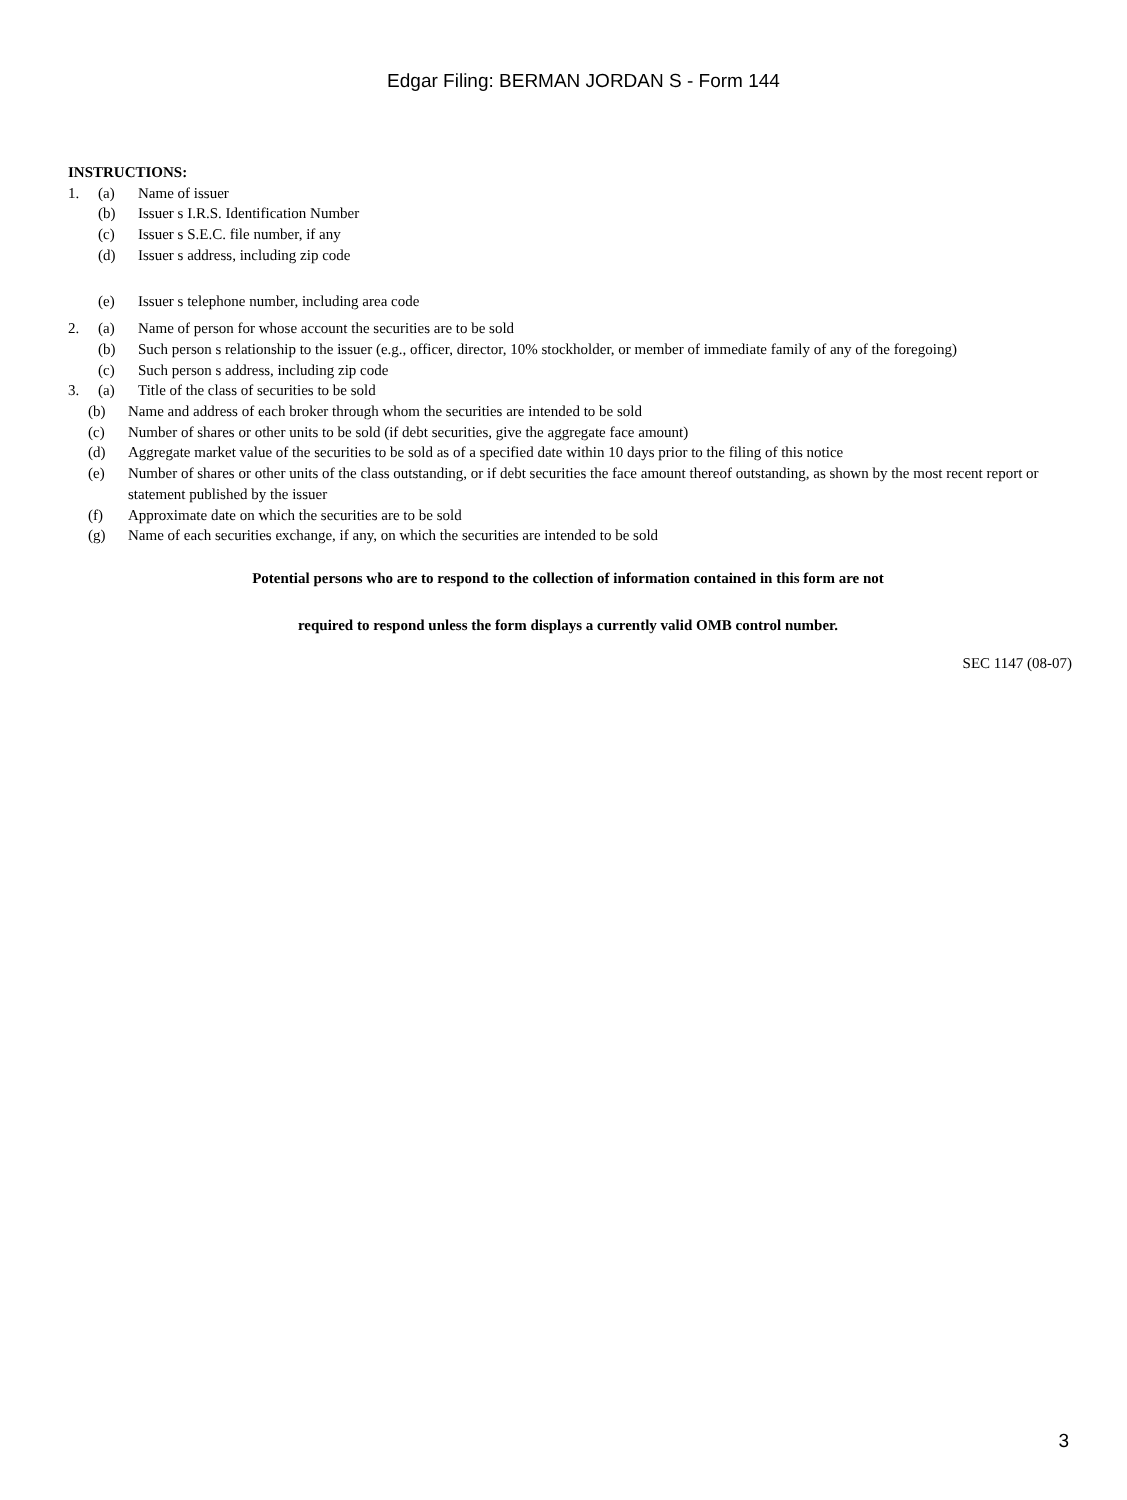Edgar Filing: BERMAN JORDAN S - Form 144
INSTRUCTIONS:
1. (a) Name of issuer
(b) Issuer s I.R.S. Identification Number
(c) Issuer s S.E.C. file number, if any
(d) Issuer s address, including zip code
(e) Issuer s telephone number, including area code
2. (a) Name of person for whose account the securities are to be sold
(b) Such person s relationship to the issuer (e.g., officer, director, 10% stockholder, or member of immediate family of any of the foregoing)
(c) Such person s address, including zip code
3. (a) Title of the class of securities to be sold
(b) Name and address of each broker through whom the securities are intended to be sold
(c) Number of shares or other units to be sold (if debt securities, give the aggregate face amount)
(d) Aggregate market value of the securities to be sold as of a specified date within 10 days prior to the filing of this notice
(e) Number of shares or other units of the class outstanding, or if debt securities the face amount thereof outstanding, as shown by the most recent report or statement published by the issuer
(f) Approximate date on which the securities are to be sold
(g) Name of each securities exchange, if any, on which the securities are intended to be sold
Potential persons who are to respond to the collection of information contained in this form are not
required to respond unless the form displays a currently valid OMB control number.
SEC 1147 (08-07)
3